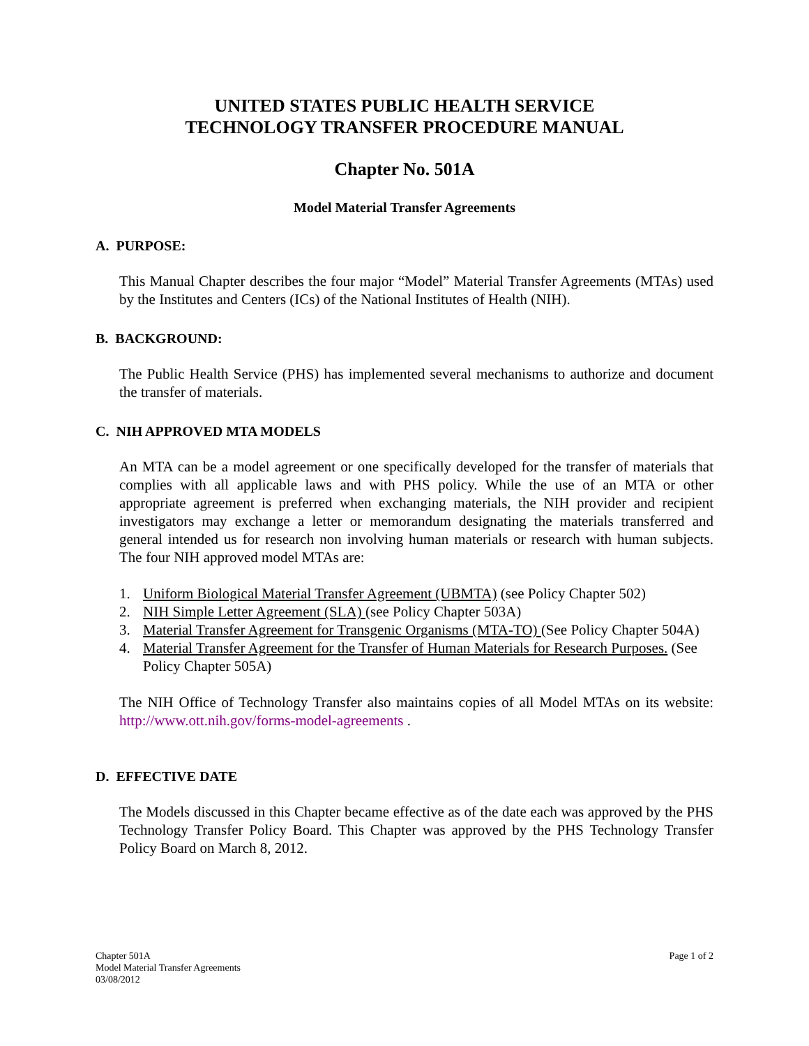UNITED STATES PUBLIC HEALTH SERVICE
TECHNOLOGY TRANSFER PROCEDURE MANUAL
Chapter No. 501A
Model Material Transfer Agreements
A. PURPOSE:
This Manual Chapter describes the four major “Model” Material Transfer Agreements (MTAs) used by the Institutes and Centers (ICs) of the National Institutes of Health (NIH).
B. BACKGROUND:
The Public Health Service (PHS) has implemented several mechanisms to authorize and document the transfer of materials.
C. NIH APPROVED MTA MODELS
An MTA can be a model agreement or one specifically developed for the transfer of materials that complies with all applicable laws and with PHS policy. While the use of an MTA or other appropriate agreement is preferred when exchanging materials, the NIH provider and recipient investigators may exchange a letter or memorandum designating the materials transferred and general intended us for research non involving human materials or research with human subjects. The four NIH approved model MTAs are:
1. Uniform Biological Material Transfer Agreement (UBMTA) (see Policy Chapter 502)
2. NIH Simple Letter Agreement (SLA) (see Policy Chapter 503A)
3. Material Transfer Agreement for Transgenic Organisms (MTA-TO) (See Policy Chapter 504A)
4. Material Transfer Agreement for the Transfer of Human Materials for Research Purposes. (See Policy Chapter 505A)
The NIH Office of Technology Transfer also maintains copies of all Model MTAs on its website: http://www.ott.nih.gov/forms-model-agreements .
D. EFFECTIVE DATE
The Models discussed in this Chapter became effective as of the date each was approved by the PHS Technology Transfer Policy Board. This Chapter was approved by the PHS Technology Transfer Policy Board on March 8, 2012.
Chapter 501A
Model Material Transfer Agreements
03/08/2012
Page 1 of 2